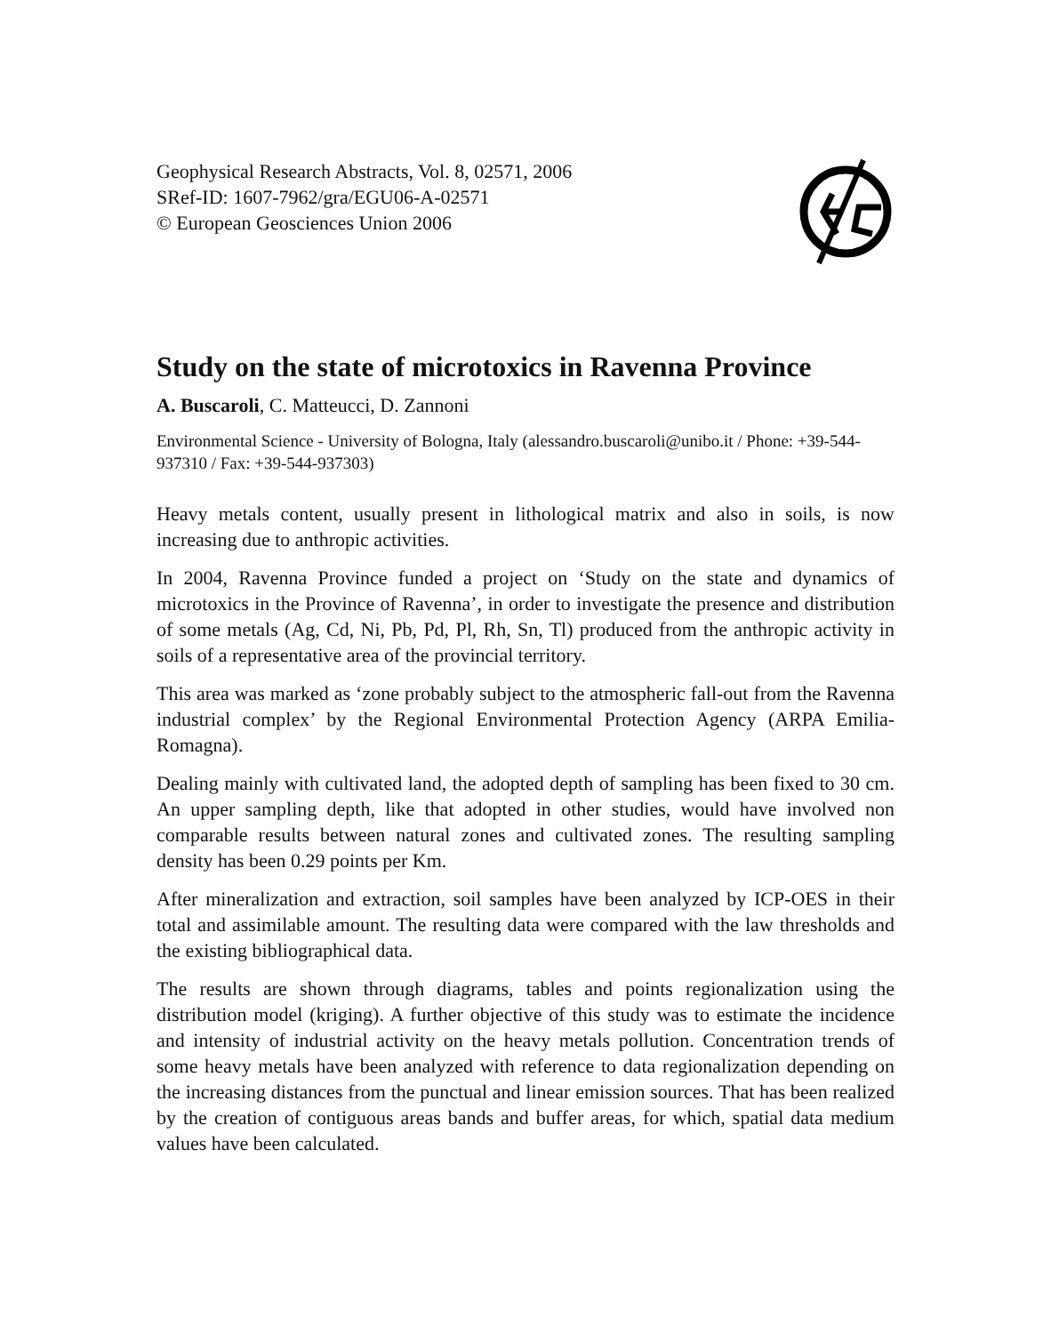Geophysical Research Abstracts, Vol. 8, 02571, 2006
SRef-ID: 1607-7962/gra/EGU06-A-02571
© European Geosciences Union 2006
Study on the state of microtoxics in Ravenna Province
A. Buscaroli, C. Matteucci, D. Zannoni
Environmental Science - University of Bologna, Italy (alessandro.buscaroli@unibo.it / Phone: +39-544-937310 / Fax: +39-544-937303)
Heavy metals content, usually present in lithological matrix and also in soils, is now increasing due to anthropic activities.
In 2004, Ravenna Province funded a project on ‘Study on the state and dynamics of microtoxics in the Province of Ravenna’, in order to investigate the presence and distribution of some metals (Ag, Cd, Ni, Pb, Pd, Pl, Rh, Sn, Tl) produced from the anthropic activity in soils of a representative area of the provincial territory.
This area was marked as ‘zone probably subject to the atmospheric fall-out from the Ravenna industrial complex’ by the Regional Environmental Protection Agency (ARPA Emilia-Romagna).
Dealing mainly with cultivated land, the adopted depth of sampling has been fixed to 30 cm. An upper sampling depth, like that adopted in other studies, would have involved non comparable results between natural zones and cultivated zones. The resulting sampling density has been 0.29 points per Km.
After mineralization and extraction, soil samples have been analyzed by ICP-OES in their total and assimilable amount. The resulting data were compared with the law thresholds and the existing bibliographical data.
The results are shown through diagrams, tables and points regionalization using the distribution model (kriging). A further objective of this study was to estimate the incidence and intensity of industrial activity on the heavy metals pollution. Concentration trends of some heavy metals have been analyzed with reference to data regionalization depending on the increasing distances from the punctual and linear emission sources. That has been realized by the creation of contiguous areas bands and buffer areas, for which, spatial data medium values have been calculated.